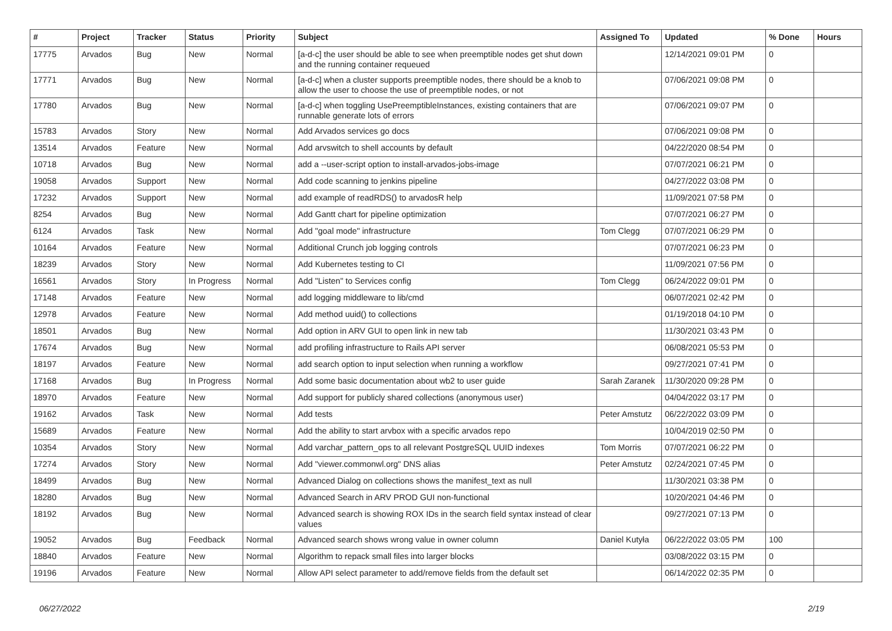| # | Project | Tracker | Status | Priority | Subject | Assigned To | Updated | % Done | Hours |
| --- | --- | --- | --- | --- | --- | --- | --- | --- | --- |
| 17775 | Arvados | Bug | New | Normal | [a-d-c] the user should be able to see when preemptible nodes get shut down and the running container requeued | | 12/14/2021 09:01 PM | 0 | |
| 17771 | Arvados | Bug | New | Normal | [a-d-c] when a cluster supports preemptible nodes, there should be a knob to allow the user to choose the use of preemptible nodes, or not | | 07/06/2021 09:08 PM | 0 | |
| 17780 | Arvados | Bug | New | Normal | [a-d-c] when toggling UsePreemptibleInstances, existing containers that are runnable generate lots of errors | | 07/06/2021 09:07 PM | 0 | |
| 15783 | Arvados | Story | New | Normal | Add Arvados services go docs | | 07/06/2021 09:08 PM | 0 | |
| 13514 | Arvados | Feature | New | Normal | Add arvswitch to shell accounts by default | | 04/22/2020 08:54 PM | 0 | |
| 10718 | Arvados | Bug | New | Normal | add a --user-script option to install-arvados-jobs-image | | 07/07/2021 06:21 PM | 0 | |
| 19058 | Arvados | Support | New | Normal | Add code scanning to jenkins pipeline | | 04/27/2022 03:08 PM | 0 | |
| 17232 | Arvados | Support | New | Normal | add example of readRDS() to arvadosR help | | 11/09/2021 07:58 PM | 0 | |
| 8254 | Arvados | Bug | New | Normal | Add Gantt chart for pipeline optimization | | 07/07/2021 06:27 PM | 0 | |
| 6124 | Arvados | Task | New | Normal | Add "goal mode" infrastructure | Tom Clegg | 07/07/2021 06:29 PM | 0 | |
| 10164 | Arvados | Feature | New | Normal | Additional Crunch job logging controls | | 07/07/2021 06:23 PM | 0 | |
| 18239 | Arvados | Story | New | Normal | Add Kubernetes testing to CI | | 11/09/2021 07:56 PM | 0 | |
| 16561 | Arvados | Story | In Progress | Normal | Add "Listen" to Services config | Tom Clegg | 06/24/2022 09:01 PM | 0 | |
| 17148 | Arvados | Feature | New | Normal | add logging middleware to lib/cmd | | 06/07/2021 02:42 PM | 0 | |
| 12978 | Arvados | Feature | New | Normal | Add method uuid() to collections | | 01/19/2018 04:10 PM | 0 | |
| 18501 | Arvados | Bug | New | Normal | Add option in ARV GUI to open link in new tab | | 11/30/2021 03:43 PM | 0 | |
| 17674 | Arvados | Bug | New | Normal | add profiling infrastructure to Rails API server | | 06/08/2021 05:53 PM | 0 | |
| 18197 | Arvados | Feature | New | Normal | add search option to input selection when running a workflow | | 09/27/2021 07:41 PM | 0 | |
| 17168 | Arvados | Bug | In Progress | Normal | Add some basic documentation about wb2 to user guide | Sarah Zaranek | 11/30/2020 09:28 PM | 0 | |
| 18970 | Arvados | Feature | New | Normal | Add support for publicly shared collections (anonymous user) | | 04/04/2022 03:17 PM | 0 | |
| 19162 | Arvados | Task | New | Normal | Add tests | Peter Amstutz | 06/22/2022 03:09 PM | 0 | |
| 15689 | Arvados | Feature | New | Normal | Add the ability to start arvbox with a specific arvados repo | | 10/04/2019 02:50 PM | 0 | |
| 10354 | Arvados | Story | New | Normal | Add varchar_pattern_ops to all relevant PostgreSQL UUID indexes | Tom Morris | 07/07/2021 06:22 PM | 0 | |
| 17274 | Arvados | Story | New | Normal | Add "viewer.commonwl.org" DNS alias | Peter Amstutz | 02/24/2021 07:45 PM | 0 | |
| 18499 | Arvados | Bug | New | Normal | Advanced Dialog on collections shows the manifest_text as null | | 11/30/2021 03:38 PM | 0 | |
| 18280 | Arvados | Bug | New | Normal | Advanced Search in ARV PROD GUI non-functional | | 10/20/2021 04:46 PM | 0 | |
| 18192 | Arvados | Bug | New | Normal | Advanced search is showing ROX IDs in the search field syntax instead of clear values | | 09/27/2021 07:13 PM | 0 | |
| 19052 | Arvados | Bug | Feedback | Normal | Advanced search shows wrong value in owner column | Daniel Kutyła | 06/22/2022 03:05 PM | 100 | |
| 18840 | Arvados | Feature | New | Normal | Algorithm to repack small files into larger blocks | | 03/08/2022 03:15 PM | 0 | |
| 19196 | Arvados | Feature | New | Normal | Allow API select parameter to add/remove fields from the default set | | 06/14/2022 02:35 PM | 0 | |
06/27/2022 2/19